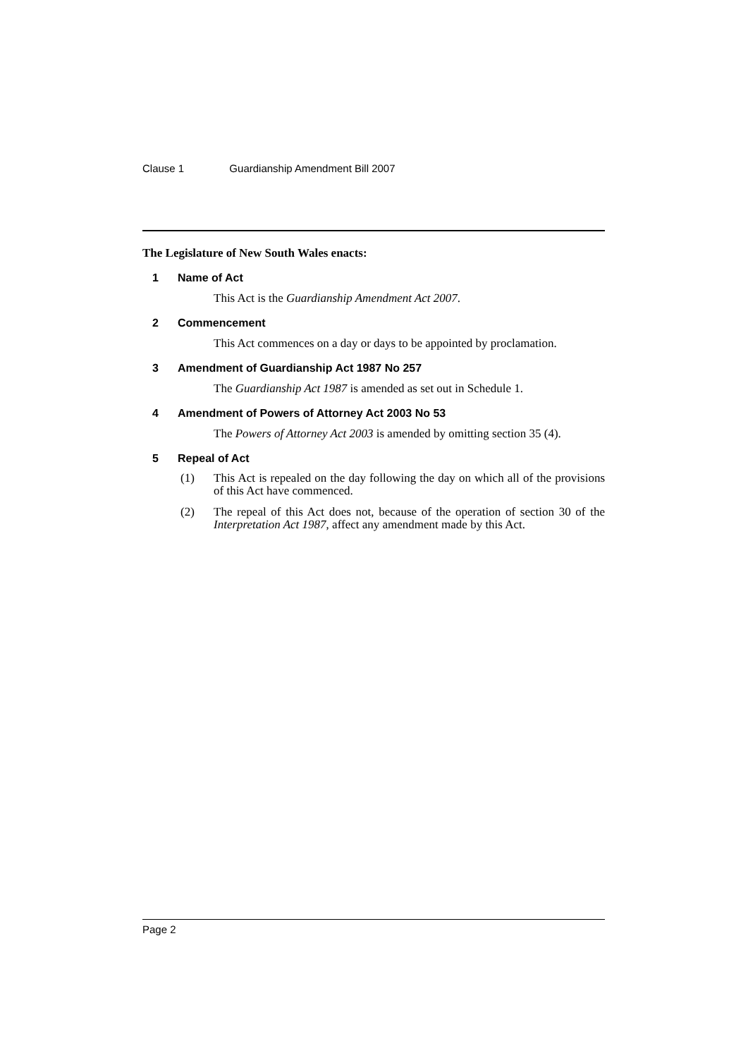Clause 1 Guardianship Amendment Bill 2007
The Legislature of New South Wales enacts:
1 Name of Act
This Act is the Guardianship Amendment Act 2007.
2 Commencement
This Act commences on a day or days to be appointed by proclamation.
3 Amendment of Guardianship Act 1987 No 257
The Guardianship Act 1987 is amended as set out in Schedule 1.
4 Amendment of Powers of Attorney Act 2003 No 53
The Powers of Attorney Act 2003 is amended by omitting section 35 (4).
5 Repeal of Act
(1) This Act is repealed on the day following the day on which all of the provisions of this Act have commenced.
(2) The repeal of this Act does not, because of the operation of section 30 of the Interpretation Act 1987, affect any amendment made by this Act.
Page 2